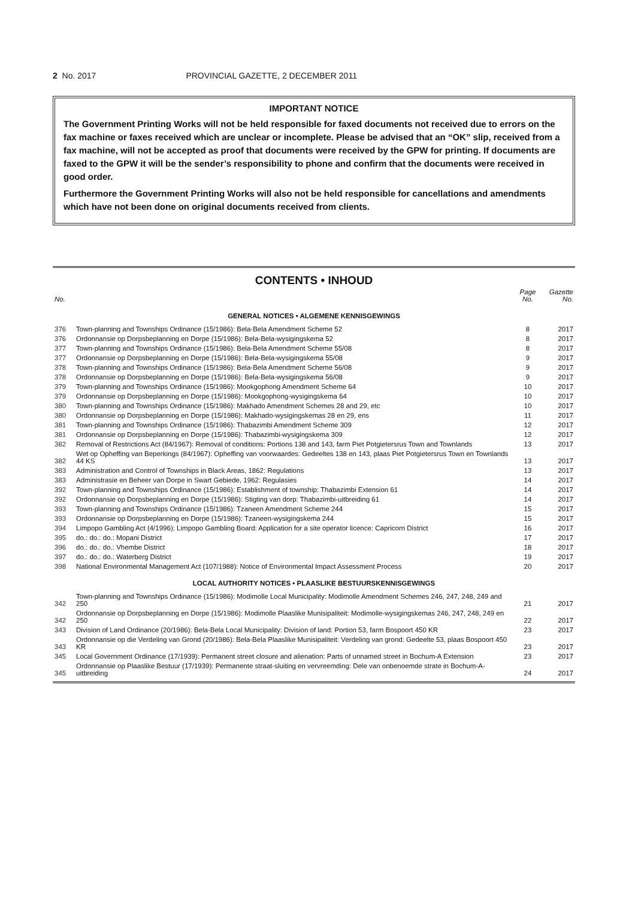2 No. 2017 PROVINCIAL GAZETTE, 2 DECEMBER 2011
IMPORTANT NOTICE
The Government Printing Works will not be held responsible for faxed documents not received due to errors on the fax machine or faxes received which are unclear or incomplete. Please be advised that an “OK” slip, received from a fax machine, will not be accepted as proof that documents were received by the GPW for printing. If documents are faxed to the GPW it will be the sender’s responsibility to phone and confirm that the documents were received in good order.
Furthermore the Government Printing Works will also not be held responsible for cancellations and amendments which have not been done on original documents received from clients.
CONTENTS • INHOUD
| No. | | Page No. | Gazette No. |
| --- | --- | --- | --- |
| GENERAL NOTICES • ALGEMENE KENNISGEWINGS | | | |
| 376 | Town-planning and Townships Ordinance (15/1986): Bela-Bela Amendment Scheme 52 | 8 | 2017 |
| 376 | Ordonnansie op Dorpsbeplanning en Dorpe (15/1986): Bela-Bela-wysigingskema 52 | 8 | 2017 |
| 377 | Town-planning and Townships Ordinance (15/1986): Bela-Bela Amendment Scheme 55/08 | 8 | 2017 |
| 377 | Ordonnansie op Dorpsbeplanning en Dorpe (15/1986): Bela-Bela-wysigingskema 55/08 | 9 | 2017 |
| 378 | Town-planning and Townships Ordinance (15/1986): Bela-Bela Amendment Scheme 56/08 | 9 | 2017 |
| 378 | Ordonnansie op Dorpsbeplanning en Dorpe (15/1986): Bela-Bela-wysigingskema 56/08 | 9 | 2017 |
| 379 | Town-planning and Townships Ordinance (15/1986): Mookgophong Amendment Scheme 64 | 10 | 2017 |
| 379 | Ordonnansie op Dorpsbeplanning en Dorpe (15/1986): Mookgophong-wysigingskema 64 | 10 | 2017 |
| 380 | Town-planning and Townships Ordinance (15/1986): Makhado Amendment Schemes 28 and 29, etc | 10 | 2017 |
| 380 | Ordonnansie op Dorpsbeplanning en Dorpe (15/1986): Makhado-wysigingskemas 28 en 29, ens | 11 | 2017 |
| 381 | Town-planning and Townships Ordinance (15/1986): Thabazimbi Amendment Scheme 309 | 12 | 2017 |
| 381 | Ordonnansie op Dorpsbeplanning en Dorpe (15/1986): Thabazimbi-wysigingskema 309 | 12 | 2017 |
| 382 | Removal of Restrictions Act (84/1967): Removal of conditions: Portions 138 and 143, farm Piet Potgietersrus Town and Townlands | 13 | 2017 |
| 382 | Wet op Opheffing van Beperkings (84/1967): Opheffing van voorwaardes: Gedeeltes 138 en 143, plaas Piet Potgietersrus Town en Townlands 44 KS | 13 | 2017 |
| 383 | Administration and Control of Townships in Black Areas, 1862: Regulations | 13 | 2017 |
| 383 | Administrasie en Beheer van Dorpe in Swart Gebiede, 1962: Regulasies | 14 | 2017 |
| 392 | Town-planning and Townships Ordinance (15/1986): Establishment of township: Thabazimbi Extension 61 | 14 | 2017 |
| 392 | Ordonnansie op Dorpsbeplanning en Dorpe (15/1986): Stigting van dorp: Thabazimbi-uitbreiding 61 | 14 | 2017 |
| 393 | Town-planning and Townships Ordinance (15/1986): Tzaneen Amendment Scheme 244 | 15 | 2017 |
| 393 | Ordonnansie op Dorpsbeplanning en Dorpe (15/1986): Tzaneen-wysigingskema 244 | 15 | 2017 |
| 394 | Limpopo Gambling Act (4/1996): Limpopo Gambling Board: Application for a site operator licence: Capricorn District | 16 | 2017 |
| 395 | do.: do.: do.: Mopani District | 17 | 2017 |
| 396 | do.: do.: do.: Vhembe District | 18 | 2017 |
| 397 | do.: do.: do.: Waterberg District | 19 | 2017 |
| 398 | National Environmental Management Act (107/1988): Notice of Environmental Impact Assessment Process | 20 | 2017 |
| LOCAL AUTHORITY NOTICES • PLAASLIKE BESTUURSKENNISGEWINGS | | | |
| 342 | Town-planning and Townships Ordinance (15/1986): Modimolle Local Municipality: Modimolle Amendment Schemes 246, 247, 248, 249 and 250 | 21 | 2017 |
| 342 | Ordonnansie op Dorpsbeplanning en Dorpe (15/1986): Modimolle Plaaslike Munisipaliteit: Modimolle-wysigingskemas 246, 247, 248, 249 en 250 | 22 | 2017 |
| 343 | Division of Land Ordinance (20/1986): Bela-Bela Local Municipality: Division of land: Portion 53, farm Bospoort 450 KR | 23 | 2017 |
| 343 | Ordonnansie op die Verdeling van Grond (20/1986): Bela-Bela Plaaslike Munisipaliteit: Verdeling van grond: Gedeelte 53, plaas Bospoort 450 KR | 23 | 2017 |
| 345 | Local Government Ordinance (17/1939): Permanent street closure and alienation: Parts of unnamed street in Bochum-A Extension | 23 | 2017 |
| 345 | Ordonnansie op Plaaslike Bestuur (17/1939): Permanente straat-sluiting en vervreemding: Dele van onbenoemde strate in Bochum-A-uitbreiding | 24 | 2017 |